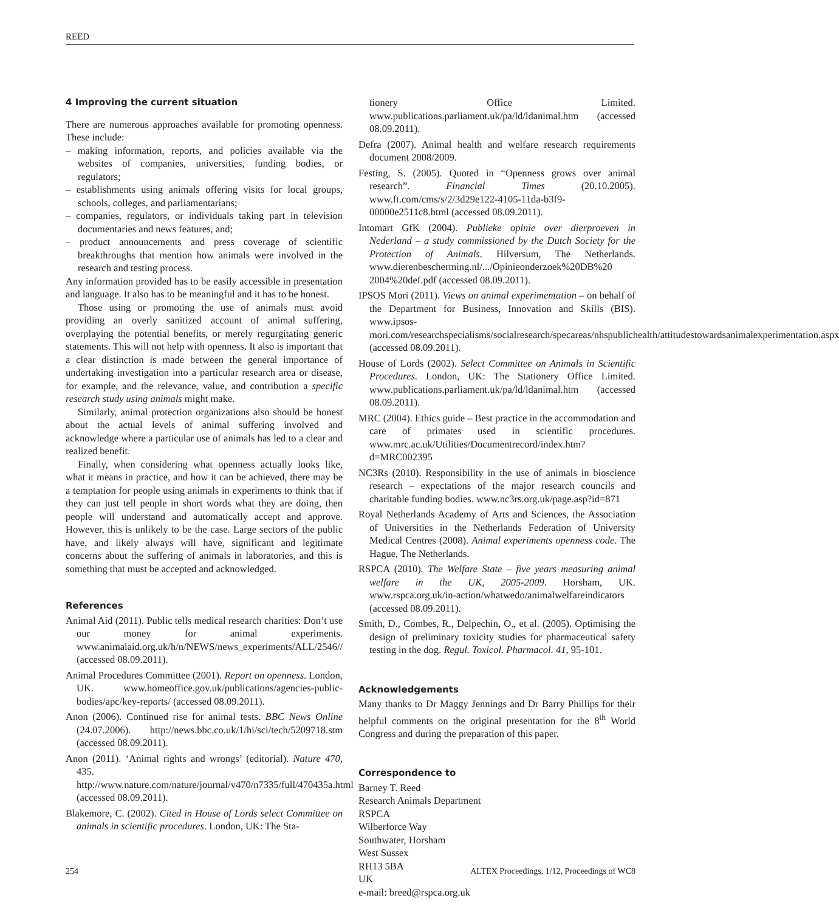REED
4 Improving the current situation
There are numerous approaches available for promoting openness. These include:
– making information, reports, and policies available via the websites of companies, universities, funding bodies, or regulators;
– establishments using animals offering visits for local groups, schools, colleges, and parliamentarians;
– companies, regulators, or individuals taking part in television documentaries and news features, and;
– product announcements and press coverage of scientific breakthroughs that mention how animals were involved in the research and testing process.
Any information provided has to be easily accessible in presentation and language. It also has to be meaningful and it has to be honest.
Those using or promoting the use of animals must avoid providing an overly sanitized account of animal suffering, overplaying the potential benefits, or merely regurgitating generic statements. This will not help with openness. It also is important that a clear distinction is made between the general importance of undertaking investigation into a particular research area or disease, for example, and the relevance, value, and contribution a specific research study using animals might make.
Similarly, animal protection organizations also should be honest about the actual levels of animal suffering involved and acknowledge where a particular use of animals has led to a clear and realized benefit.
Finally, when considering what openness actually looks like, what it means in practice, and how it can be achieved, there may be a temptation for people using animals in experiments to think that if they can just tell people in short words what they are doing, then people will understand and automatically accept and approve. However, this is unlikely to be the case. Large sectors of the public have, and likely always will have, significant and legitimate concerns about the suffering of animals in laboratories, and this is something that must be accepted and acknowledged.
References
Animal Aid (2011). Public tells medical research charities: Don’t use our money for animal experiments. www.animalaid.org.uk/h/n/NEWS/news_experiments/ALL/2546// (accessed 08.09.2011).
Animal Procedures Committee (2001). Report on openness. London, UK. www.homeoffice.gov.uk/publications/agencies-public-bodies/apc/key-reports/ (accessed 08.09.2011).
Anon (2006). Continued rise for animal tests. BBC News Online (24.07.2006). http://news.bbc.co.uk/1/hi/sci/tech/5209718.stm (accessed 08.09.2011).
Anon (2011). ‘Animal rights and wrongs’ (editorial). Nature 470, 435. http://www.nature.com/nature/journal/v470/n7335/full/470435a.html (accessed 08.09.2011).
Blakemore, C. (2002). Cited in House of Lords select Committee on animals in scientific procedures. London, UK: The Sta-
tionery Office Limited. www.publications.parliament.uk/pa/ld/ldanimal.htm (accessed 08.09.2011).
Defra (2007). Animal health and welfare research requirements document 2008/2009.
Festing, S. (2005). Quoted in “Openness grows over animal research”. Financial Times (20.10.2005). www.ft.com/cms/s/2/3d29e122-4105-11da-b3f9-00000e2511c8.html (accessed 08.09.2011).
Intomart GfK (2004). Publieke opinie over dierproeven in Nederland – a study commissioned by the Dutch Society for the Protection of Animals. Hilversum, The Netherlands. www.dierenbescherming.nl/.../Opinieonderzoek%20DB%20 2004%20def.pdf (accessed 08.09.2011).
IPSOS Mori (2011). Views on animal experimentation – on behalf of the Department for Business, Innovation and Skills (BIS). www.ipsos-mori.com/researchspecialisms/socialresearch/specareas/nhspublichealth/attitudestowardsanimalexperimentation.aspx (accessed 08.09.2011).
House of Lords (2002). Select Committee on Animals in Scientific Procedures. London, UK: The Stationery Office Limited. www.publications.parliament.uk/pa/ld/ldanimal.htm (accessed 08.09.2011).
MRC (2004). Ethics guide – Best practice in the accommodation and care of primates used in scientific procedures. www.mrc.ac.uk/Utilities/Documentrecord/index.htm?d=MRC002395
NC3Rs (2010). Responsibility in the use of animals in bioscience research – expectations of the major research councils and charitable funding bodies. www.nc3rs.org.uk/page.asp?id=871
Royal Netherlands Academy of Arts and Sciences, the Association of Universities in the Netherlands Federation of University Medical Centres (2008). Animal experiments openness code. The Hague, The Netherlands.
RSPCA (2010). The Welfare State – five years measuring animal welfare in the UK, 2005-2009. Horsham, UK. www.rspca.org.uk/in-action/whatwedo/animalwelfareindicators (accessed 08.09.2011).
Smith, D., Combes, R., Delpechin, O., et al. (2005). Optimising the design of preliminary toxicity studies for pharmaceutical safety testing in the dog. Regul. Toxicol. Pharmacol. 41, 95-101.
Acknowledgements
Many thanks to Dr Maggy Jennings and Dr Barry Phillips for their helpful comments on the original presentation for the 8<sup>th</sup> World Congress and during the preparation of this paper.
Correspondence to
Barney T. Reed
Research Animals Department
RSPCA
Wilberforce Way
Southwater, Horsham
West Sussex
RH13 5BA
UK
e-mail: breed@rspca.org.uk
254 ALTEX Proceedings, 1/12, Proceedings of WC8